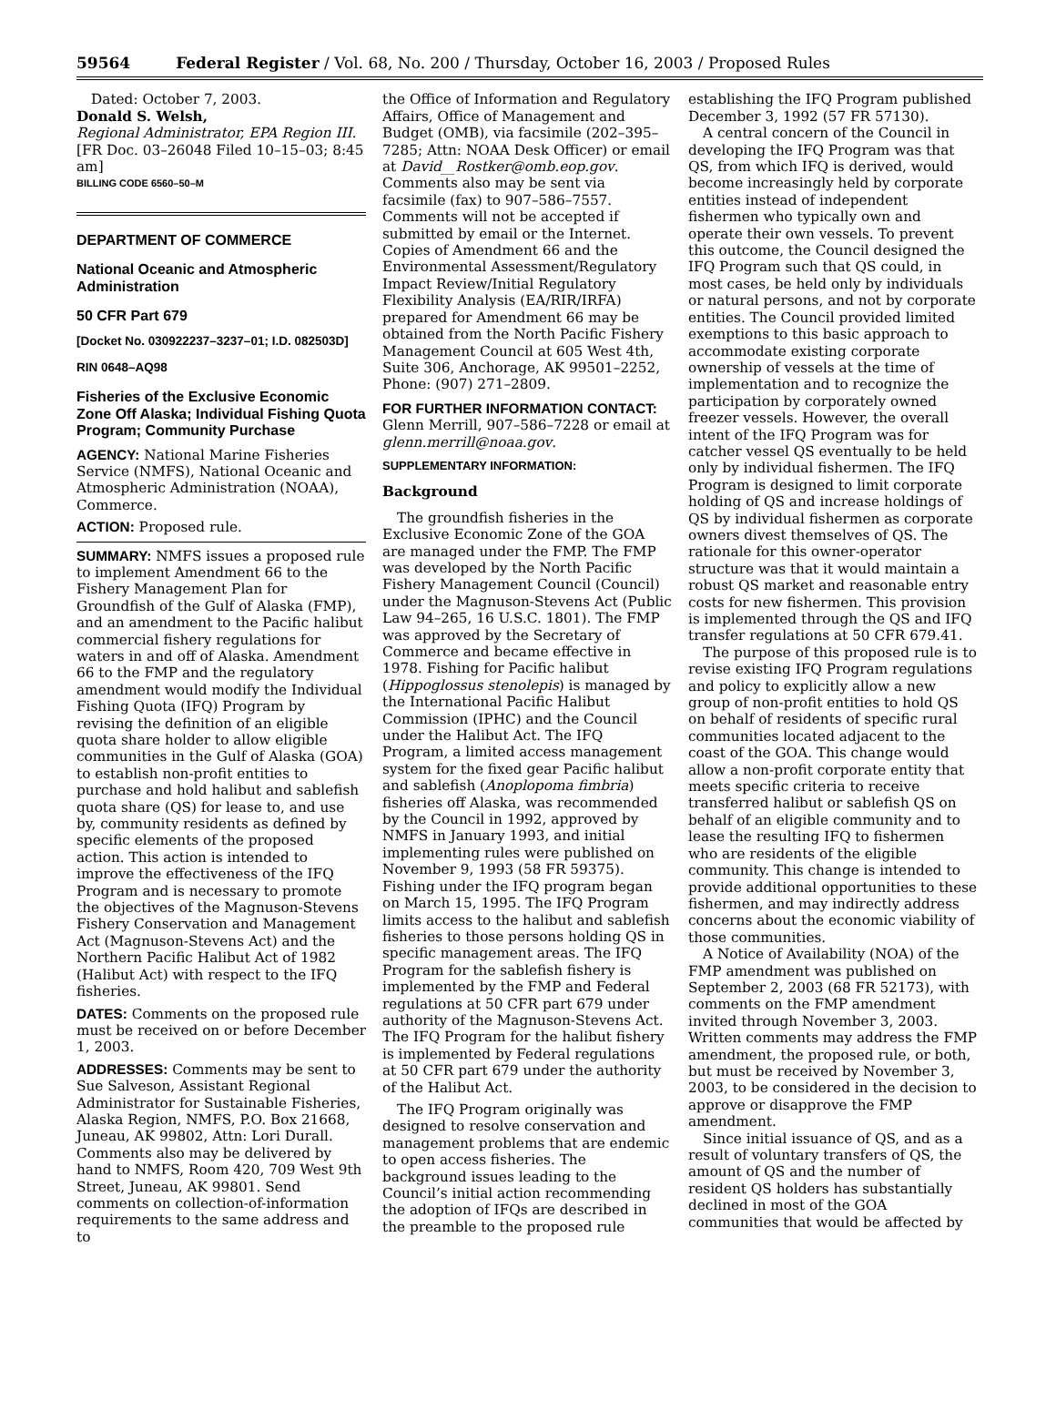59564 Federal Register / Vol. 68, No. 200 / Thursday, October 16, 2003 / Proposed Rules
Dated: October 7, 2003.
Donald S. Welsh,
Regional Administrator, EPA Region III.
[FR Doc. 03–26048 Filed 10–15–03; 8:45 am]
BILLING CODE 6560–50–M
DEPARTMENT OF COMMERCE
National Oceanic and Atmospheric Administration
50 CFR Part 679
[Docket No. 030922237–3237–01; I.D. 082503D]
RIN 0648–AQ98
Fisheries of the Exclusive Economic Zone Off Alaska; Individual Fishing Quota Program; Community Purchase
AGENCY: National Marine Fisheries Service (NMFS), National Oceanic and Atmospheric Administration (NOAA), Commerce.
ACTION: Proposed rule.
SUMMARY: NMFS issues a proposed rule to implement Amendment 66 to the Fishery Management Plan for Groundfish of the Gulf of Alaska (FMP), and an amendment to the Pacific halibut commercial fishery regulations for waters in and off of Alaska. Amendment 66 to the FMP and the regulatory amendment would modify the Individual Fishing Quota (IFQ) Program by revising the definition of an eligible quota share holder to allow eligible communities in the Gulf of Alaska (GOA) to establish non-profit entities to purchase and hold halibut and sablefish quota share (QS) for lease to, and use by, community residents as defined by specific elements of the proposed action. This action is intended to improve the effectiveness of the IFQ Program and is necessary to promote the objectives of the Magnuson-Stevens Fishery Conservation and Management Act (Magnuson-Stevens Act) and the Northern Pacific Halibut Act of 1982 (Halibut Act) with respect to the IFQ fisheries.
DATES: Comments on the proposed rule must be received on or before December 1, 2003.
ADDRESSES: Comments may be sent to Sue Salveson, Assistant Regional Administrator for Sustainable Fisheries, Alaska Region, NMFS, P.O. Box 21668, Juneau, AK 99802, Attn: Lori Durall. Comments also may be delivered by hand to NMFS, Room 420, 709 West 9th Street, Juneau, AK 99801. Send comments on collection-of-information requirements to the same address and to
the Office of Information and Regulatory Affairs, Office of Management and Budget (OMB), via facsimile (202–395–7285; Attn: NOAA Desk Officer) or email at David__Rostker@omb.eop.gov. Comments also may be sent via facsimile (fax) to 907–586–7557. Comments will not be accepted if submitted by email or the Internet. Copies of Amendment 66 and the Environmental Assessment/Regulatory Impact Review/Initial Regulatory Flexibility Analysis (EA/RIR/IRFA) prepared for Amendment 66 may be obtained from the North Pacific Fishery Management Council at 605 West 4th, Suite 306, Anchorage, AK 99501–2252, Phone: (907) 271–2809.
FOR FURTHER INFORMATION CONTACT: Glenn Merrill, 907–586–7228 or email at glenn.merrill@noaa.gov.
SUPPLEMENTARY INFORMATION:
Background
The groundfish fisheries in the Exclusive Economic Zone of the GOA are managed under the FMP. The FMP was developed by the North Pacific Fishery Management Council (Council) under the Magnuson-Stevens Act (Public Law 94–265, 16 U.S.C. 1801). The FMP was approved by the Secretary of Commerce and became effective in 1978. Fishing for Pacific halibut (Hippoglossus stenolepis) is managed by the International Pacific Halibut Commission (IPHC) and the Council under the Halibut Act. The IFQ Program, a limited access management system for the fixed gear Pacific halibut and sablefish (Anoplopoma fimbria) fisheries off Alaska, was recommended by the Council in 1992, approved by NMFS in January 1993, and initial implementing rules were published on November 9, 1993 (58 FR 59375). Fishing under the IFQ program began on March 15, 1995. The IFQ Program limits access to the halibut and sablefish fisheries to those persons holding QS in specific management areas. The IFQ Program for the sablefish fishery is implemented by the FMP and Federal regulations at 50 CFR part 679 under authority of the Magnuson-Stevens Act. The IFQ Program for the halibut fishery is implemented by Federal regulations at 50 CFR part 679 under the authority of the Halibut Act.
The IFQ Program originally was designed to resolve conservation and management problems that are endemic to open access fisheries. The background issues leading to the Council’s initial action recommending the adoption of IFQs are described in the preamble to the proposed rule
establishing the IFQ Program published December 3, 1992 (57 FR 57130).
A central concern of the Council in developing the IFQ Program was that QS, from which IFQ is derived, would become increasingly held by corporate entities instead of independent fishermen who typically own and operate their own vessels. To prevent this outcome, the Council designed the IFQ Program such that QS could, in most cases, be held only by individuals or natural persons, and not by corporate entities. The Council provided limited exemptions to this basic approach to accommodate existing corporate ownership of vessels at the time of implementation and to recognize the participation by corporately owned freezer vessels. However, the overall intent of the IFQ Program was for catcher vessel QS eventually to be held only by individual fishermen. The IFQ Program is designed to limit corporate holding of QS and increase holdings of QS by individual fishermen as corporate owners divest themselves of QS. The rationale for this owner-operator structure was that it would maintain a robust QS market and reasonable entry costs for new fishermen. This provision is implemented through the QS and IFQ transfer regulations at 50 CFR 679.41.
The purpose of this proposed rule is to revise existing IFQ Program regulations and policy to explicitly allow a new group of non-profit entities to hold QS on behalf of residents of specific rural communities located adjacent to the coast of the GOA. This change would allow a non-profit corporate entity that meets specific criteria to receive transferred halibut or sablefish QS on behalf of an eligible community and to lease the resulting IFQ to fishermen who are residents of the eligible community. This change is intended to provide additional opportunities to these fishermen, and may indirectly address concerns about the economic viability of those communities.
A Notice of Availability (NOA) of the FMP amendment was published on September 2, 2003 (68 FR 52173), with comments on the FMP amendment invited through November 3, 2003. Written comments may address the FMP amendment, the proposed rule, or both, but must be received by November 3, 2003, to be considered in the decision to approve or disapprove the FMP amendment.
Since initial issuance of QS, and as a result of voluntary transfers of QS, the amount of QS and the number of resident QS holders has substantially declined in most of the GOA communities that would be affected by